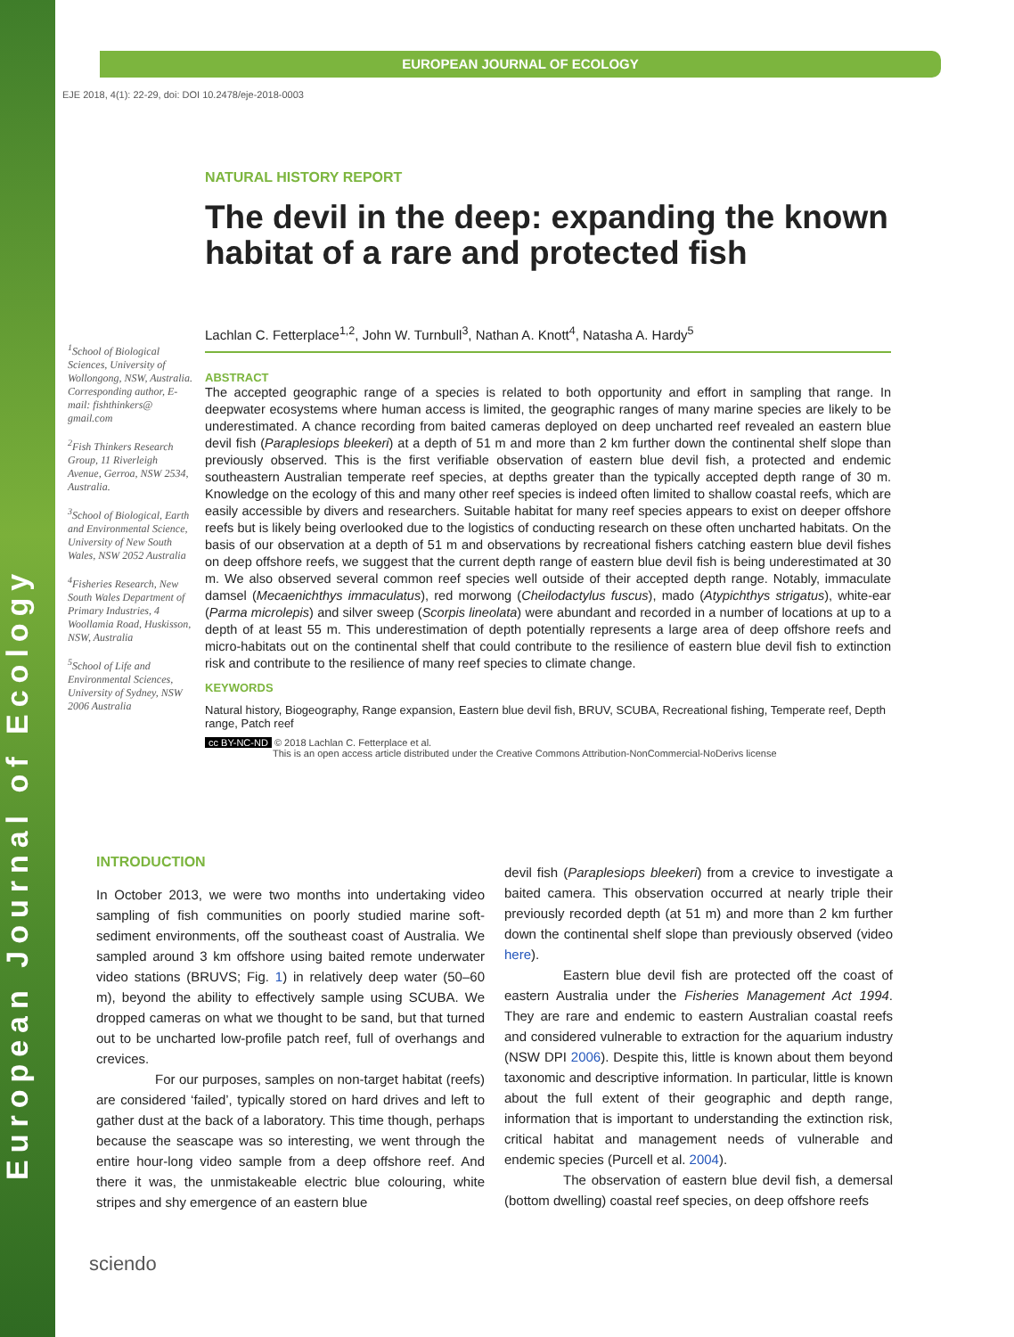European Journal of Ecology
EUROPEAN JOURNAL OF ECOLOGY
EJE 2018, 4(1): 22-29, doi: DOI 10.2478/eje-2018-0003
<sup>1</sup> School of Biological Sciences, University of Wollongong, NSW, Australia. Corresponding author, E-mail: fishthinkers@ gmail.com
<sup>2</sup> Fish Thinkers Research Group, 11 Riverleigh Avenue, Gerroa, NSW 2534, Australia.
<sup>3</sup> School of Biological, Earth and Environmental Science, University of New South Wales, NSW 2052 Australia
<sup>4</sup> Fisheries Research, New South Wales Department of Primary Industries, 4 Woollamia Road, Huskisson, NSW, Australia
<sup>5</sup> School of Life and Environmental Sciences, University of Sydney, NSW 2006 Australia
NATURAL HISTORY REPORT
The devil in the deep: expanding the known habitat of a rare and protected fish
Lachlan C. Fetterplace<sup>1,2</sup>, John W. Turnbull<sup>3</sup>, Nathan A. Knott<sup>4</sup>, Natasha A. Hardy<sup>5</sup>
ABSTRACT
The accepted geographic range of a species is related to both opportunity and effort in sampling that range. In deepwater ecosystems where human access is limited, the geographic ranges of many marine species are likely to be underestimated. A chance recording from baited cameras deployed on deep uncharted reef revealed an eastern blue devil fish (Paraplesiops bleekeri) at a depth of 51 m and more than 2 km further down the continental shelf slope than previously observed. This is the first verifiable observation of eastern blue devil fish, a protected and endemic southeastern Australian temperate reef species, at depths greater than the typically accepted depth range of 30 m. Knowledge on the ecology of this and many other reef species is indeed often limited to shallow coastal reefs, which are easily accessible by divers and researchers. Suitable habitat for many reef species appears to exist on deeper offshore reefs but is likely being overlooked due to the logistics of conducting research on these often uncharted habitats. On the basis of our observation at a depth of 51 m and observations by recreational fishers catching eastern blue devil fishes on deep offshore reefs, we suggest that the current depth range of eastern blue devil fish is being underestimated at 30 m. We also observed several common reef species well outside of their accepted depth range. Notably, immaculate damsel (Mecaenichthys immaculatus), red morwong (Cheilodactylus fuscus), mado (Atypichthys strigatus), white-ear (Parma microlepis) and silver sweep (Scorpis lineolata) were abundant and recorded in a number of locations at up to a depth of at least 55 m. This underestimation of depth potentially represents a large area of deep offshore reefs and micro-habitats out on the continental shelf that could contribute to the resilience of eastern blue devil fish to extinction risk and contribute to the resilience of many reef species to climate change.
KEYWORDS
Natural history, Biogeography, Range expansion, Eastern blue devil fish, BRUV, SCUBA, Recreational fishing, Temperate reef, Depth range, Patch reef
cc BY-NC-ND © 2018 Lachlan C. Fetterplace et al.
This is an open access article distributed under the Creative Commons Attribution-NonCommercial-NoDerivs license
INTRODUCTION
In October 2013, we were two months into undertaking video sampling of fish communities on poorly studied marine soft-sediment environments, off the southeast coast of Australia. We sampled around 3 km offshore using baited remote underwater video stations (BRUVS; Fig. 1) in relatively deep water (50–60 m), beyond the ability to effectively sample using SCUBA. We dropped cameras on what we thought to be sand, but that turned out to be uncharted low-profile patch reef, full of overhangs and crevices.
For our purposes, samples on non-target habitat (reefs) are considered ‘failed’, typically stored on hard drives and left to gather dust at the back of a laboratory. This time though, perhaps because the seascape was so interesting, we went through the entire hour-long video sample from a deep offshore reef. And there it was, the unmistakeable electric blue colouring, white stripes and shy emergence of an eastern blue
devil fish (Paraplesiops bleekeri) from a crevice to investigate a baited camera. This observation occurred at nearly triple their previously recorded depth (at 51 m) and more than 2 km further down the continental shelf slope than previously observed (video here).
Eastern blue devil fish are protected off the coast of eastern Australia under the Fisheries Management Act 1994. They are rare and endemic to eastern Australian coastal reefs and considered vulnerable to extraction for the aquarium industry (NSW DPI 2006). Despite this, little is known about them beyond taxonomic and descriptive information. In particular, little is known about the full extent of their geographic and depth range, information that is important to understanding the extinction risk, critical habitat and management needs of vulnerable and endemic species (Purcell et al. 2004).
The observation of eastern blue devil fish, a demersal (bottom dwelling) coastal reef species, on deep offshore reefs
sciendo